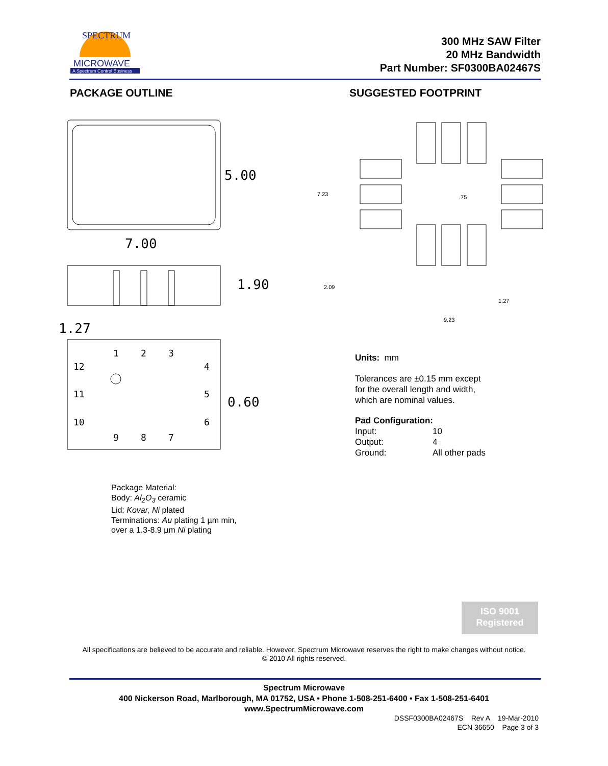MICROWAVE
A Spectrum Control Business
SPECTRUM
300 MHz SAW Filter
20 MHz Bandwidth
Part Number: SF0300BA02467S
PACKAGE OUTLINE SUGGESTED FOOTPRINT
5.00
7.00
1.90
1.27
1
2
3
4
5
6
7
8
9
10
11
12
0.60
7.23
.75
2.09
1.27
9.23
Units: mm
Tolerances are ±0.15 mm except
for the overall length and width,
which are nominal values.
Pad Configuration:
Input: 10
Output: 4
Ground: All other pads
Package Material:
Body: Al<sub>2</sub>O<sub>3</sub> ceramic
Lid: Kovar, Ni plated
Terminations: Au plating 1 µm min,
over a 1.3-8.9 µm Ni plating
ISO 9001
Registered
All specifications are believed to be accurate and reliable. However, Spectrum Microwave reserves the right to make changes without notice.
© 2010 All rights reserved.
Spectrum Microwave
400 Nickerson Road, Marlborough, MA 01752, USA • Phone 1-508-251-6400 • Fax 1-508-251-6401
www.SpectrumMicrowave.com
DSSF0300BA02467S Rev A 19-Mar-2010
ECN 36650 Page 3 of 3